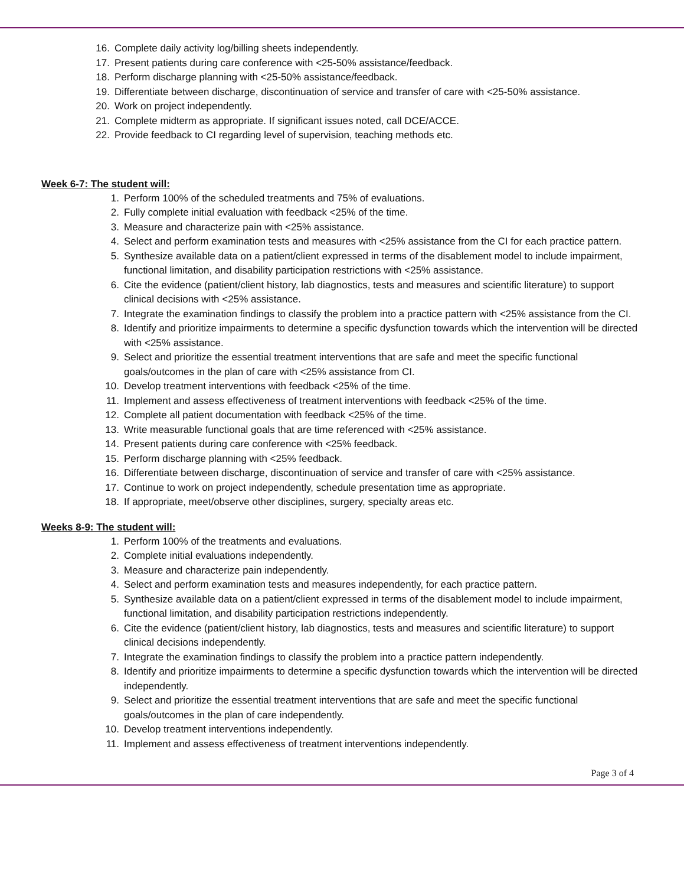16. Complete daily activity log/billing sheets independently.
17. Present patients during care conference with <25-50% assistance/feedback.
18. Perform discharge planning with <25-50% assistance/feedback.
19. Differentiate between discharge, discontinuation of service and transfer of care with <25-50% assistance.
20. Work on project independently.
21. Complete midterm as appropriate. If significant issues noted, call DCE/ACCE.
22. Provide feedback to CI regarding level of supervision, teaching methods etc.
Week 6-7: The student will:
1. Perform 100% of the scheduled treatments and 75% of evaluations.
2. Fully complete initial evaluation with feedback <25% of the time.
3. Measure and characterize pain with <25% assistance.
4. Select and perform examination tests and measures with <25% assistance from the CI for each practice pattern.
5. Synthesize available data on a patient/client expressed in terms of the disablement model to include impairment, functional limitation, and disability participation restrictions with <25% assistance.
6. Cite the evidence (patient/client history, lab diagnostics, tests and measures and scientific literature) to support clinical decisions with <25% assistance.
7. Integrate the examination findings to classify the problem into a practice pattern with <25% assistance from the CI.
8. Identify and prioritize impairments to determine a specific dysfunction towards which the intervention will be directed with <25% assistance.
9. Select and prioritize the essential treatment interventions that are safe and meet the specific functional goals/outcomes in the plan of care with <25% assistance from CI.
10. Develop treatment interventions with feedback <25% of the time.
11. Implement and assess effectiveness of treatment interventions with feedback <25% of the time.
12. Complete all patient documentation with feedback <25% of the time.
13. Write measurable functional goals that are time referenced with <25% assistance.
14. Present patients during care conference with <25% feedback.
15. Perform discharge planning with <25% feedback.
16. Differentiate between discharge, discontinuation of service and transfer of care with <25% assistance.
17. Continue to work on project independently, schedule presentation time as appropriate.
18. If appropriate, meet/observe other disciplines, surgery, specialty areas etc.
Weeks 8-9: The student will:
1. Perform 100% of the treatments and evaluations.
2. Complete initial evaluations independently.
3. Measure and characterize pain independently.
4. Select and perform examination tests and measures independently, for each practice pattern.
5. Synthesize available data on a patient/client expressed in terms of the disablement model to include impairment, functional limitation, and disability participation restrictions independently.
6. Cite the evidence (patient/client history, lab diagnostics, tests and measures and scientific literature) to support clinical decisions independently.
7. Integrate the examination findings to classify the problem into a practice pattern independently.
8. Identify and prioritize impairments to determine a specific dysfunction towards which the intervention will be directed independently.
9. Select and prioritize the essential treatment interventions that are safe and meet the specific functional goals/outcomes in the plan of care independently.
10. Develop treatment interventions independently.
11. Implement and assess effectiveness of treatment interventions independently.
Page 3 of 4